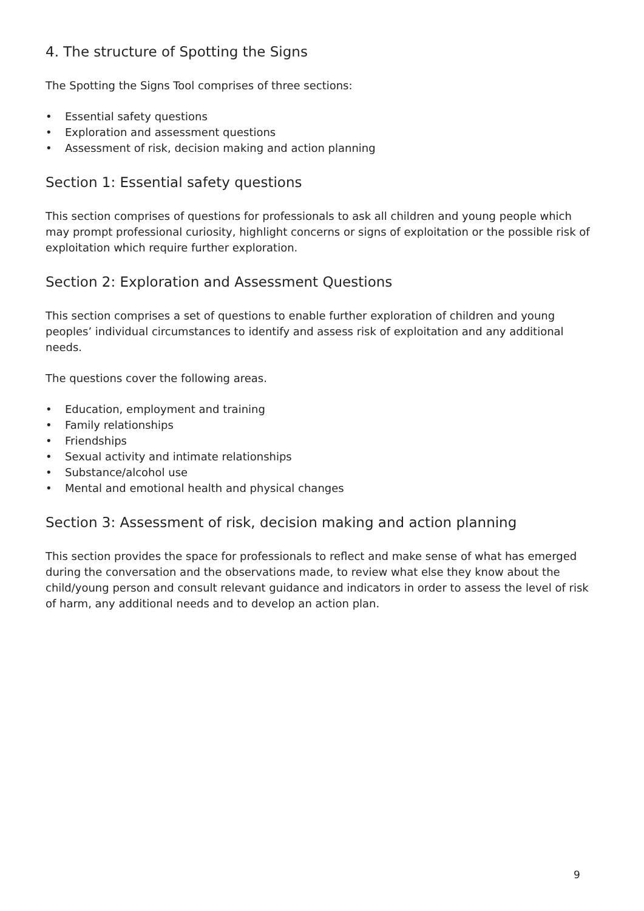4. The structure of Spotting the Signs
The Spotting the Signs Tool comprises of three sections:
• Essential safety questions
• Exploration and assessment questions
• Assessment of risk, decision making and action planning
Section 1: Essential safety questions
This section comprises of questions for professionals to ask all children and young people which may prompt professional curiosity, highlight concerns or signs of exploitation or the possible risk of exploitation which require further exploration.
Section 2: Exploration and Assessment Questions
This section comprises a set of questions to enable further exploration of children and young peoples’ individual circumstances to identify and assess risk of exploitation and any additional needs.
The questions cover the following areas.
• Education, employment and training
• Family relationships
• Friendships
• Sexual activity and intimate relationships
• Substance/alcohol use
• Mental and emotional health and physical changes
Section 3: Assessment of risk, decision making and action planning
This section provides the space for professionals to reflect and make sense of what has emerged during the conversation and the observations made, to review what else they know about the child/young person and consult relevant guidance and indicators in order to assess the level of risk of harm, any additional needs and to develop an action plan.
9